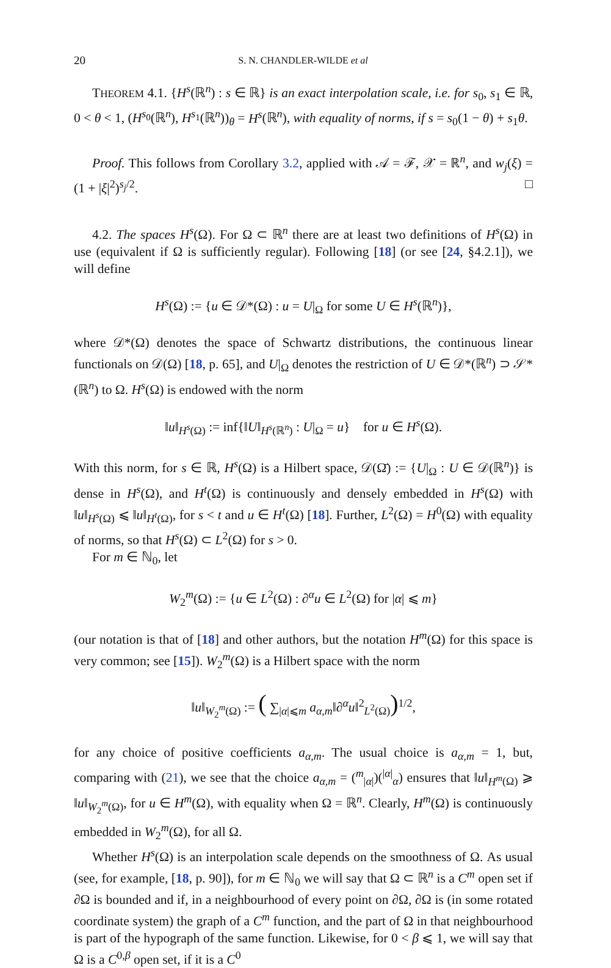20 S. N. CHANDLER-WILDE et al
THEOREM 4.1. {H<sup>s</sup>(ℝ<sup>n</sup>) : s ∈ ℝ} is an exact interpolation scale, i.e. for s<sub>0</sub>, s<sub>1</sub> ∈ ℝ, 0 < θ < 1, (H<sup>s<sub>0</sub></sup>(ℝ<sup>n</sup>), H<sup>s<sub>1</sub></sup>(ℝ<sup>n</sup>))<sub>θ</sub> = H<sup>s</sup>(ℝ<sup>n</sup>), with equality of norms, if s = s<sub>0</sub>(1 − θ) + s<sub>1</sub>θ.
Proof. This follows from Corollary 3.2, applied with 𝒜 = ℱ, 𝒳 = ℝ<sup>n</sup>, and w<sub>j</sub>(ξ) = (1 + |ξ|<sup>2</sup>)<sup>s<sub>j</sub>/2</sup>. □
4.2. The spaces H<sup>s</sup>(Ω). For Ω ⊂ ℝ<sup>n</sup> there are at least two definitions of H<sup>s</sup>(Ω) in use (equivalent if Ω is sufficiently regular). Following [18] (or see [24, §4.2.1]), we will define
H<sup>s</sup>(Ω) := {u ∈ 𝒟*(Ω) : u = U|<sub>Ω</sub> for some U ∈ H<sup>s</sup>(ℝ<sup>n</sup>)},
where 𝒟*(Ω) denotes the space of Schwartz distributions, the continuous linear functionals on 𝒟(Ω) [18, p. 65], and U|<sub>Ω</sub> denotes the restriction of U ∈ 𝒟*(ℝ<sup>n</sup>) ⊃ 𝒮*(ℝ<sup>n</sup>) to Ω. H<sup>s</sup>(Ω) is endowed with the norm
‖u‖<sub>H<sup>s</sup>(Ω)</sub> := inf{‖U‖<sub>H<sup>s</sup>(ℝ<sup>n</sup>)</sub> : U|<sub>Ω</sub> = u} for u ∈ H<sup>s</sup>(Ω).
With this norm, for s ∈ ℝ, H<sup>s</sup>(Ω) is a Hilbert space, 𝒟(Ω̄) := {U|<sub>Ω</sub> : U ∈ 𝒟(ℝ<sup>n</sup>)} is dense in H<sup>s</sup>(Ω), and H<sup>t</sup>(Ω) is continuously and densely embedded in H<sup>s</sup>(Ω) with ‖u‖<sub>H<sup>s</sup>(Ω)</sub> ⩽ ‖u‖<sub>H<sup>t</sup>(Ω)</sub>, for s < t and u ∈ H<sup>t</sup>(Ω) [18]. Further, L<sup>2</sup>(Ω) = H<sup>0</sup>(Ω) with equality of norms, so that H<sup>s</sup>(Ω) ⊂ L<sup>2</sup>(Ω) for s > 0.
For m ∈ ℕ<sub>0</sub>, let
W<sub>2</sub><sup>m</sup>(Ω) := {u ∈ L<sup>2</sup>(Ω) : ∂<sup>α</sup>u ∈ L<sup>2</sup>(Ω) for |α| ⩽ m}
(our notation is that of [18] and other authors, but the notation H<sup>m</sup>(Ω) for this space is very common; see [15]). W<sub>2</sub><sup>m</sup>(Ω) is a Hilbert space with the norm
‖u‖<sub>W<sub>2</sub><sup>m</sup>(Ω)</sub> := ( ∑<sub>|α|⩽m</sub> a<sub>α,m</sub>‖∂<sup>α</sup>u‖<sup>2</sup><sub>L<sup>2</sup>(Ω)</sub>)<sup>1/2</sup>,
for any choice of positive coefficients a<sub>α,m</sub>. The usual choice is a<sub>α,m</sub> = 1, but, comparing with (21), we see that the choice a<sub>α,m</sub> = (<sup>m</sup><sub>|α|</sub>)(<sup>|α|</sup><sub>α</sub>) ensures that ‖u‖<sub>H<sup>m</sup>(Ω)</sub> ⩾ ‖u‖<sub>W<sub>2</sub><sup>m</sup>(Ω)</sub>, for u ∈ H<sup>m</sup>(Ω), with equality when Ω = ℝ<sup>n</sup>. Clearly, H<sup>m</sup>(Ω) is continuously embedded in W<sub>2</sub><sup>m</sup>(Ω), for all Ω.
Whether H<sup>s</sup>(Ω) is an interpolation scale depends on the smoothness of Ω. As usual (see, for example, [18, p. 90]), for m ∈ ℕ<sub>0</sub> we will say that Ω ⊂ ℝ<sup>n</sup> is a C<sup>m</sup> open set if ∂Ω is bounded and if, in a neighbourhood of every point on ∂Ω, ∂Ω is (in some rotated coordinate system) the graph of a C<sup>m</sup> function, and the part of Ω in that neighbourhood is part of the hypograph of the same function. Likewise, for 0 < β ⩽ 1, we will say that Ω is a C<sup>0,β</sup> open set, if it is a C<sup>0</sup>